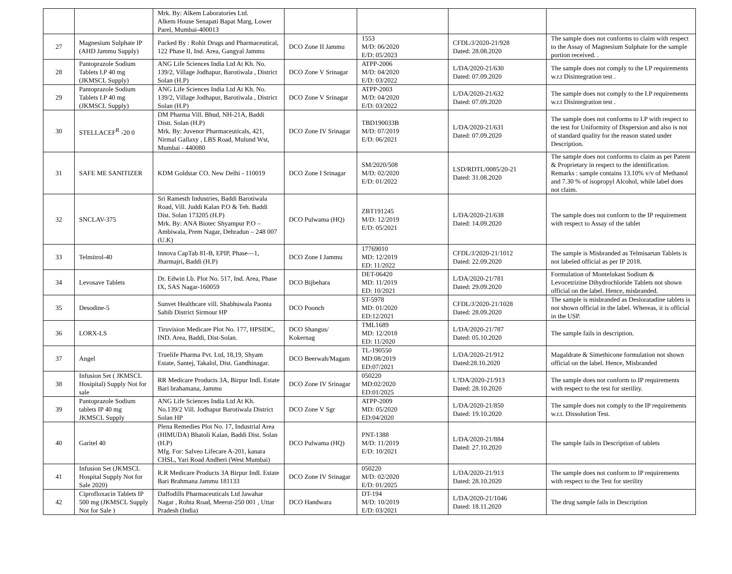| | | Mrk. By: Alkem Laboratories Ltd. Alkem House Senapati Bapat Marg, Lower Parel, Mumbai-400013 | | | | |
| 27 | Magnesium Sulphate IP (AHD Jammu Supply) | Packed By : Rohit Drugs and Pharmaceutical, 122 Phase II, Ind. Area, Gangyal Jammu | DCO Zone II Jammu | 1553 M/D: 06/2020 E/D: 05/2023 | CFDL/J/2020-21/928 Dated: 28.08.2020 | The sample does not conforms to claim with respect to the Assay of Magnesium Sulphate for the sample portion received. . |
| 28 | Pantoprazole Sodium Tablets I.P 40 mg (JKMSCL Supply) | ANG Life Sciences India Ltd At Kh. No. 139/2, Village Jodhapur, Barotiwala , District Solan (H.P) | DCO Zone V Srinagar | ATPP-2006 M/D: 04/2020 E/D: 03/2022 | L/DA/2020-21/630 Dated: 07.09.2020 | The sample does not comply to the I.P requirements w.r.t Disintegration test . |
| 29 | Pantoprazole Sodium Tablets I.P 40 mg (JKMSCL Supply) | ANG Life Sciences India Ltd At Kh. No. 139/2, Village Jodhapur, Barotiwala , District Solan (H.P) | DCO Zone V Srinagar | ATPP-2003 M/D: 04/2020 E/D: 03/2022 | L/DA/2020-21/632 Dated: 07.09.2020 | The sample does not comply to the I.P requirements w.r.t Disintegration test . |
| 30 | STELLACEF<sup>R</sup> -20 0 | DM Pharma Vill. Bhud, NH-21A, Baddi Distt. Solan (H.P) Mrk. By: Juvenor Pharmaceuticals, 421, Nirmal Gallaxy , LBS Road, Mulund Wst, Mumbai - 440080 | DCO Zone IV Srinagar | TBD190033B M/D: 07/2019 E/D: 06/2021 | L/DA/2020-21/631 Dated: 07.09.2020 | The sample does not conforms to I.P with respect to the test for Uniformity of Dispersion and also is not of standard quality for the reason stated under Description. |
| 31 | SAFE ME SANITIZER | KDM Goldstar CO. New Delhi - 110019 | DCO Zone I Srinagar | SM/2020/508 M/D: 02/2020 E/D: 01/2022 | LSD/RDTL/0085/20-21 Dated: 31.08.2020 | The sample does not conforms to claim as per Patent & Proprietary in respect to the identification. Remarks : sample contains 13.10% v/v of Methanol and 7.30 % of isopropyl Alcohol, while label does not claim. |
| 32 | SNCLAV-375 | Sri Ramesth Industries, Baddi Barotiwala Road, Vill. Juddi Kalan P.O & Teh. Baddi Dist. Solan 173205 (H.P) Mrk. By: ANA Biotec Shyampur P.O – Ambiwala, Prem Nagar, Dehradun – 248 007 (U.K) | DCO Pulwama (HQ) | ZBT191245 M/D: 12/2019 E/D: 05/2021 | L/DA/2020-21/638 Dated: 14.09.2020 | The sample does not conform to the IP requirement with respect to Assay of the tablet |
| 33 | Telmitrol-40 | Innova CapTab 81-B, EPIP, Phase—1, Jharmajri, Baddi (H.P) | DCO Zone I Jammu | 17769010 MD: 12/2019 ED: 11/2022 | CFDL/J/2020-21/1012 Dated: 22.09.2020 | The sample is Misbranded as Telmisartan Tablets is not labeled official as per IP 2018. |
| 34 | Levosave Tablets | Dr. Edwin Lb. Plot No. 517, Ind. Area, Phase IX, SAS Nagar-160059 | DCO Bijbehara | DET-06420 MD: 11/2019 ED: 10/2021 | L/DA/2020-21/781 Dated: 29.09.2020 | Formulation of Montelukast Sodium & Levocetrizine Dihydrochloride Tablets not shown official on the label. Hence, misbranded. |
| 35 | Desodine-5 | Sunvet Healthcare vill. Shabhuwala Paonta Sahib District Sirmour HP | DCO Poonch | ST-5978 MD: 01/2020 ED:12/2021 | CFDL/J/2020-21/1028 Dated: 28.09.2020 | The sample is misbranded as Desloratadine tablets is not shown official in the label. Whereas, it is official in the USP. |
| 36 | LORX-LS | Tiruvision Medicare Plot No. 177, HPSIDC, IND. Area, Baddi, Dist-Solan. | DCO Shangus/ Kokernag | TML1689 MD: 12/2018 ED: 11/2020 | L/DA/2020-21/787 Dated: 05.10.2020 | The sample fails in description. |
| 37 | Angel | Truelife Pharma Pvt. Ltd, 18,19, Shyam Estate, Santej, Takalol, Dist. Gandhinagar. | DCO Beerwah/Magam | TL-190550 MD:08/2019 ED:07/2021 | L/DA/2020-21/912 Dated:28.10.2020 | Magaldrate & Simethicone formulation not shown official on the label. Hence, Misbranded |
| 38 | Infusion Set ( JKMSCL Hosipital) Supply Not for sale | RR Medicare Products 3A, Birpur Indl. Estate Bari brahamana, Jammu | DCO Zone IV Srinagar | 050220 MD:02/2020 ED:01/2025 | L?DA/2020-21/913 Dated: 28.10.2020 | The sample does not conform to IP requirements with respect to the test for sterility. |
| 39 | Pantoprazole Sodium tablets IP 40 mg JKMSCL Supply | ANG Life Sciences India Ltd At Kh. No.139/2 Vill. Jodhapur Barotiwala District Solan HP | DCO Zone V Sgr | ATPP-2009 MD: 05/2020 ED:04/2020 | L/DA/2020-21/850 Dated: 19.10.2020 | The sample does not comply to the IP requirements w.r.t. Dissolution Test. |
| 40 | Garitel 40 | Plena Remedies Plot No. 17, Industrial Area (HIMUDA) Bhatoli Kalan, Baddi Dist. Solan (H.P) Mfg. For: Salveo Lifecare A-201, kanara CHSL, Yari Road Andheri (West Mumbai) | DCO Pulwama (HQ) | PNT-1388 M/D: 11/2019 E/D: 10/2021 | L/DA/2020-21/884 Dated: 27.10.2020 | The sample fails in Description of tablets |
| 41 | Infusion Set (JKMSCL Hospital Supply Not for Sale 2020) | R.R Medicare Products 3A Birpur Indl. Estate Bari Brahmana Jammu 181133 | DCO Zone IV Srinagar | 050220 M/D: 02/2020 E/D: 01/2025 | L/DA/2020-21/913 Dated: 28.10.2020 | The sample does not conform to IP requirements with respect to the Test for sterility |
| 42 | Ciprofloxacin Tablets IP 500 mg (JKMSCL Supply Not for Sale ) | Daffodills Pharmaceuticals Ltd Jawahar Nagar , Rohta Road, Meerut-250 001 , Uttar Pradesh (India) | DCO Handwara | DT-194 M/D: 10/2019 E/D: 03/2021 | L/DA/2020-21/1046 Dated: 18.11.2020 | The drug sample fails in Description |